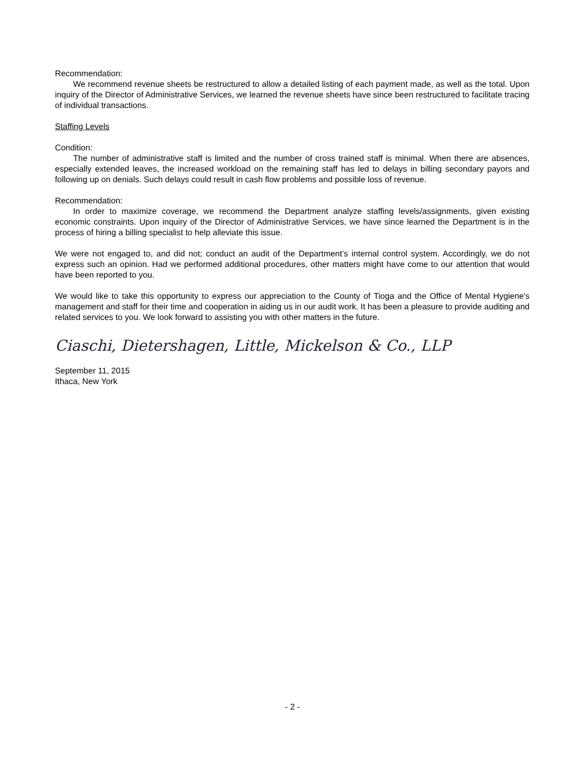Recommendation:
We recommend revenue sheets be restructured to allow a detailed listing of each payment made, as well as the total. Upon inquiry of the Director of Administrative Services, we learned the revenue sheets have since been restructured to facilitate tracing of individual transactions.
Staffing Levels
Condition:
The number of administrative staff is limited and the number of cross trained staff is minimal. When there are absences, especially extended leaves, the increased workload on the remaining staff has led to delays in billing secondary payors and following up on denials. Such delays could result in cash flow problems and possible loss of revenue.
Recommendation:
In order to maximize coverage, we recommend the Department analyze staffing levels/assignments, given existing economic constraints. Upon inquiry of the Director of Administrative Services, we have since learned the Department is in the process of hiring a billing specialist to help alleviate this issue.
We were not engaged to, and did not; conduct an audit of the Department’s internal control system. Accordingly, we do not express such an opinion. Had we performed additional procedures, other matters might have come to our attention that would have been reported to you.
We would like to take this opportunity to express our appreciation to the County of Tioga and the Office of Mental Hygiene's management and staff for their time and cooperation in aiding us in our audit work. It has been a pleasure to provide auditing and related services to you. We look forward to assisting you with other matters in the future.
Ciaschi, Dietershagen, Little, Mickelson & Co., LLP
September 11, 2015
Ithaca, New York
- 2 -